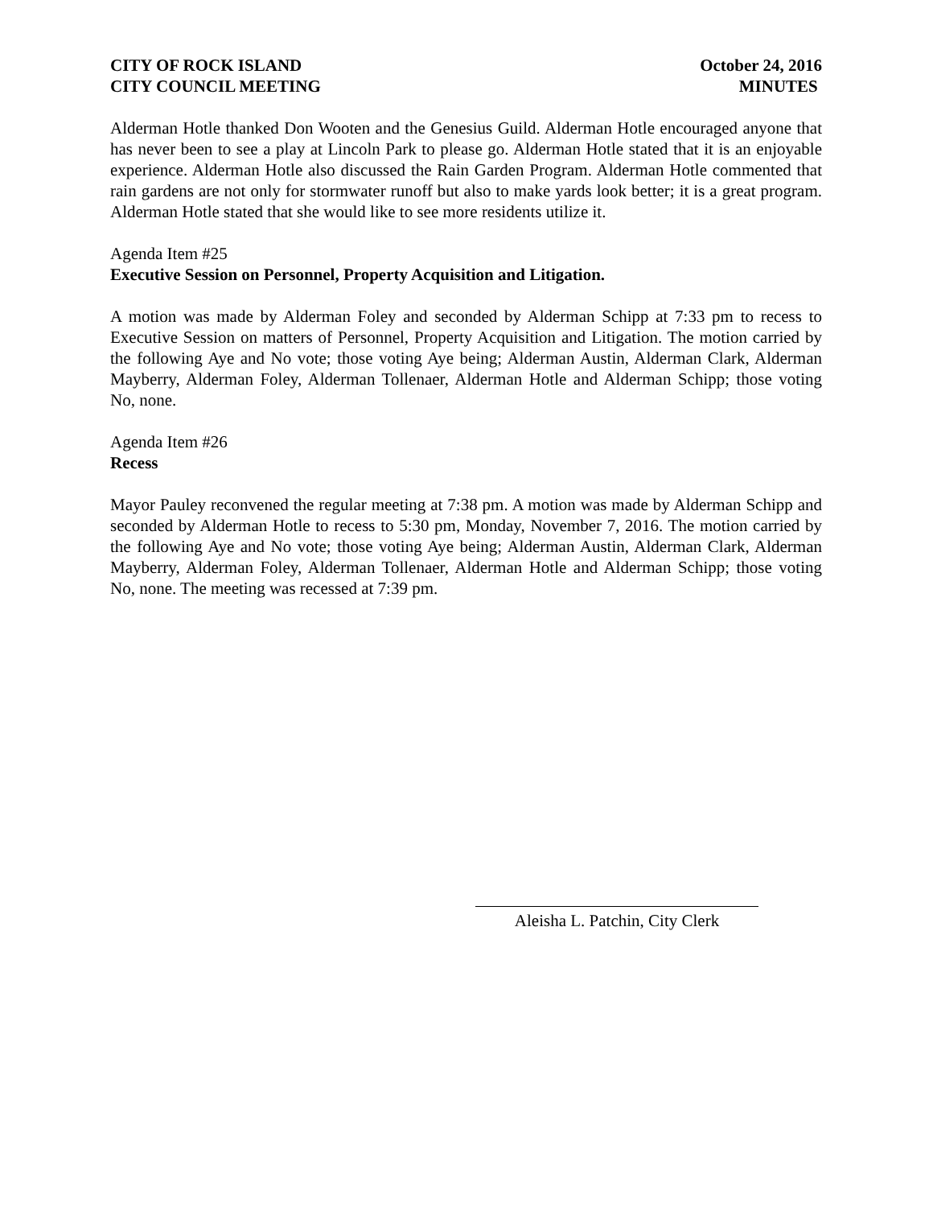CITY OF ROCK ISLAND
CITY COUNCIL MEETING
October 24, 2016
MINUTES
Alderman Hotle thanked Don Wooten and the Genesius Guild. Alderman Hotle encouraged anyone that has never been to see a play at Lincoln Park to please go. Alderman Hotle stated that it is an enjoyable experience. Alderman Hotle also discussed the Rain Garden Program. Alderman Hotle commented that rain gardens are not only for stormwater runoff but also to make yards look better; it is a great program. Alderman Hotle stated that she would like to see more residents utilize it.
Agenda Item #25
Executive Session on Personnel, Property Acquisition and Litigation.
A motion was made by Alderman Foley and seconded by Alderman Schipp at 7:33 pm to recess to Executive Session on matters of Personnel, Property Acquisition and Litigation. The motion carried by the following Aye and No vote; those voting Aye being; Alderman Austin, Alderman Clark, Alderman Mayberry, Alderman Foley, Alderman Tollenaer, Alderman Hotle and Alderman Schipp; those voting No, none.
Agenda Item #26
Recess
Mayor Pauley reconvened the regular meeting at 7:38 pm. A motion was made by Alderman Schipp and seconded by Alderman Hotle to recess to 5:30 pm, Monday, November 7, 2016. The motion carried by the following Aye and No vote; those voting Aye being; Alderman Austin, Alderman Clark, Alderman Mayberry, Alderman Foley, Alderman Tollenaer, Alderman Hotle and Alderman Schipp; those voting No, none. The meeting was recessed at 7:39 pm.
Aleisha L. Patchin, City Clerk